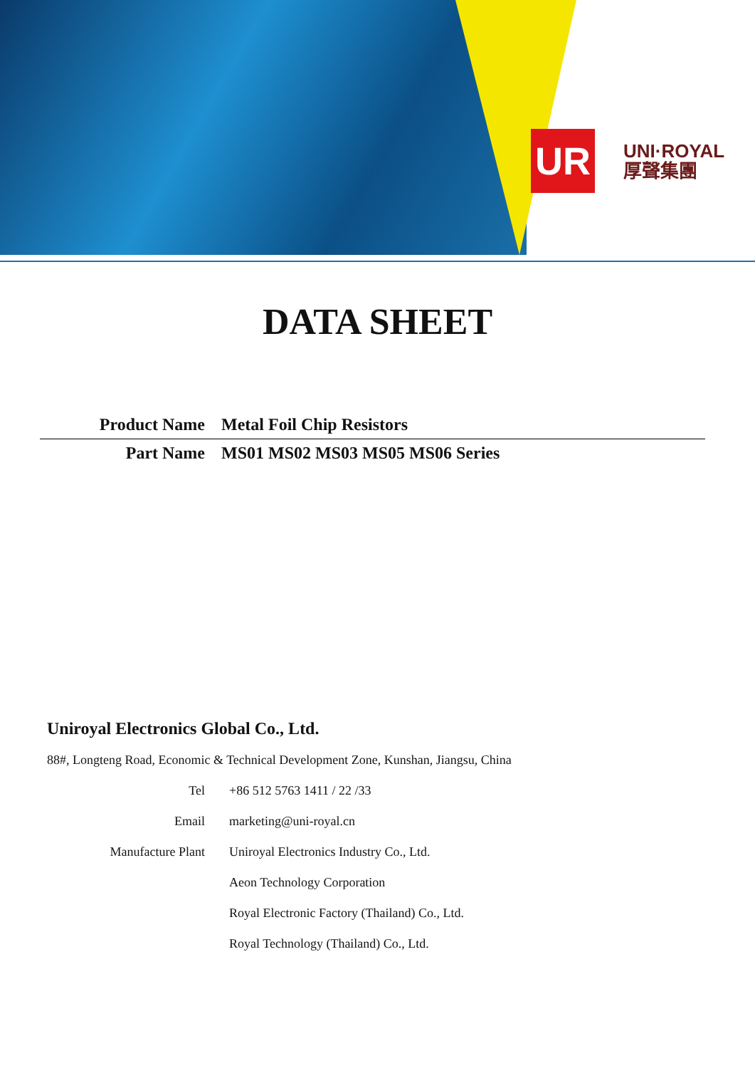UR
UNI·ROYAL
厚聲集團
DATA SHEET
Product Name Metal Foil Chip Resistors
Part Name MS01 MS02 MS03 MS05 MS06 Series
Uniroyal Electronics Global Co., Ltd.
88#, Longteng Road, Economic & Technical Development Zone, Kunshan, Jiangsu, China
Tel +86 512 5763 1411 / 22 /33
Email marketing@uni-royal.cn
Manufacture Plant Uniroyal Electronics Industry Co., Ltd.
Aeon Technology Corporation
Royal Electronic Factory (Thailand) Co., Ltd.
Royal Technology (Thailand) Co., Ltd.